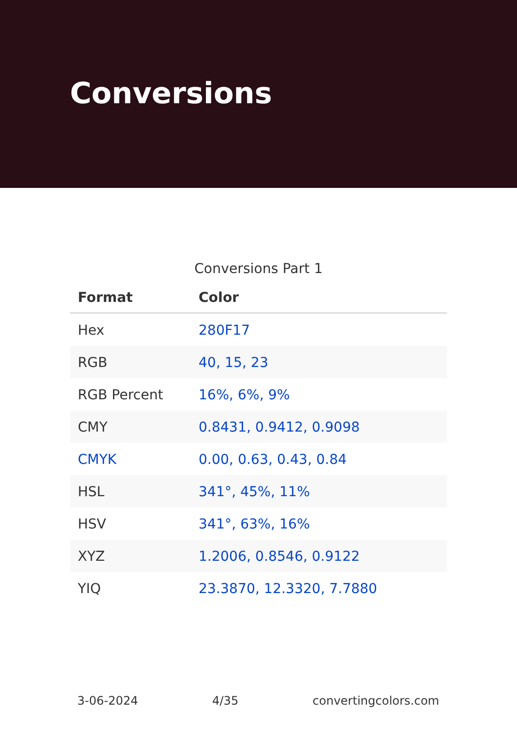Conversions
Conversions Part 1
| Format | Color |
| --- | --- |
| Hex | 280F17 |
| RGB | 40, 15, 23 |
| RGB Percent | 16%, 6%, 9% |
| CMY | 0.8431, 0.9412, 0.9098 |
| CMYK | 0.00, 0.63, 0.43, 0.84 |
| HSL | 341°, 45%, 11% |
| HSV | 341°, 63%, 16% |
| XYZ | 1.2006, 0.8546, 0.9122 |
| YIQ | 23.3870, 12.3320, 7.7880 |
3-06-2024 4/35 convertingcolors.com